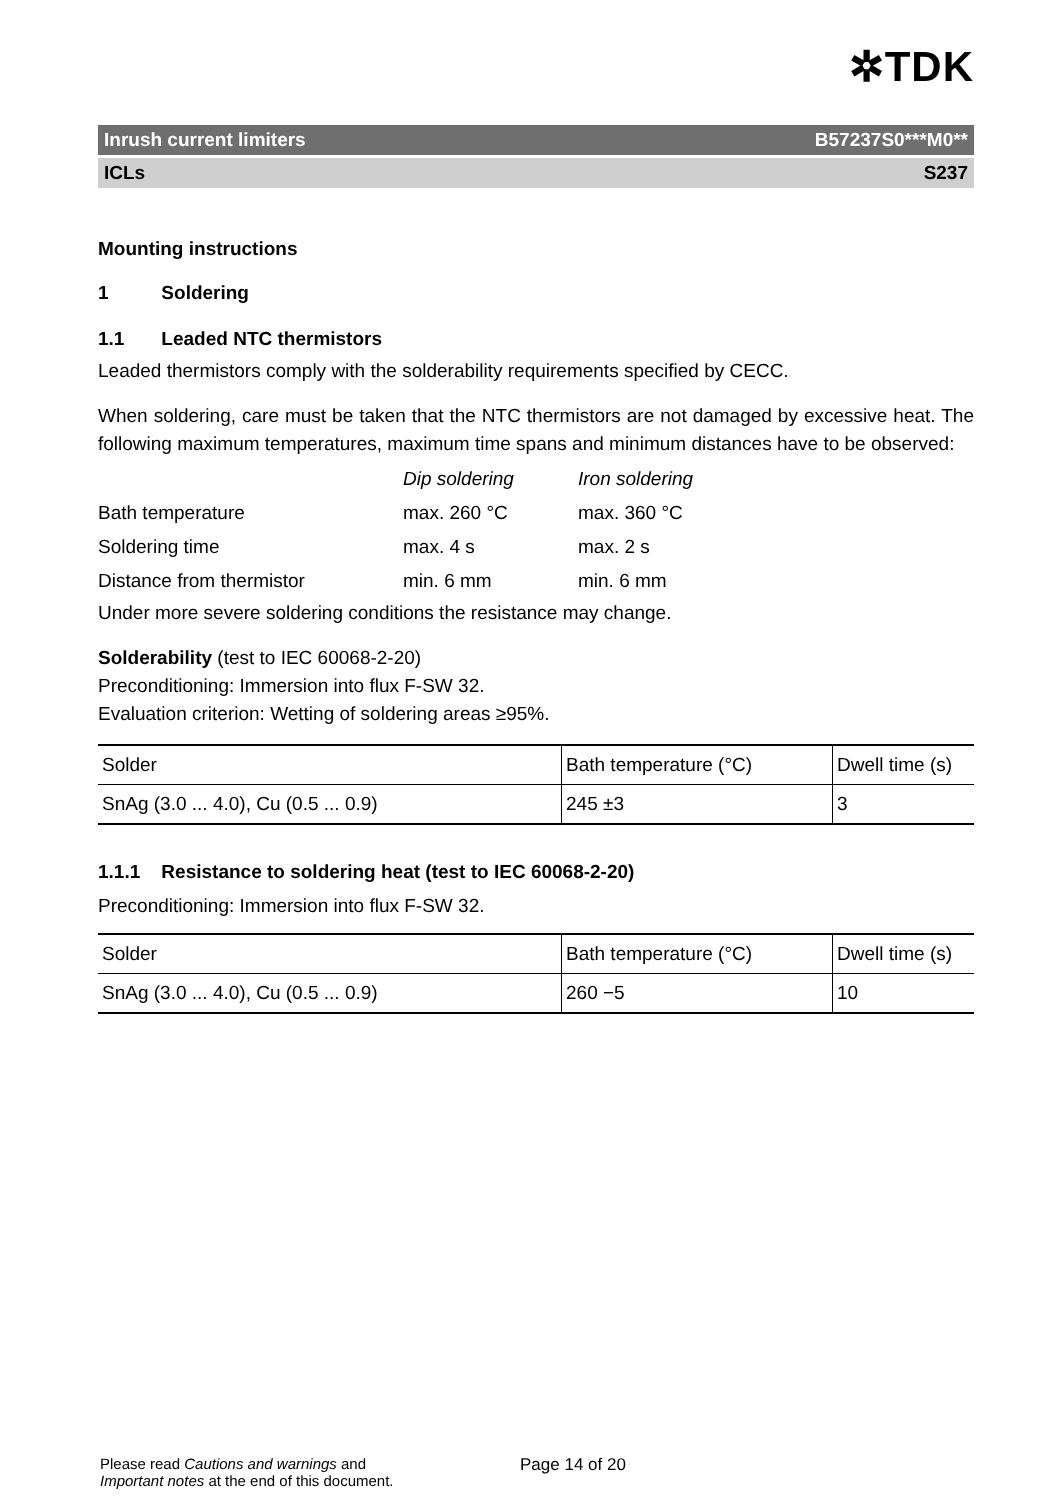✲TDK
Inrush current limiters B57237S0***M0**
ICLs S237
Mounting instructions
1 Soldering
1.1 Leaded NTC thermistors
Leaded thermistors comply with the solderability requirements specified by CECC.
When soldering, care must be taken that the NTC thermistors are not damaged by excessive heat. The following maximum temperatures, maximum time spans and minimum distances have to be observed:
| | Dip soldering | Iron soldering |
| Bath temperature | max. 260 °C | max. 360 °C |
| Soldering time | max. 4 s | max. 2 s |
| Distance from thermistor | min. 6 mm | min. 6 mm |
Under more severe soldering conditions the resistance may change.
Solderability (test to IEC 60068-2-20)
Preconditioning: Immersion into flux F-SW 32.
Evaluation criterion: Wetting of soldering areas ≥95%.
| Solder | Bath temperature (°C) | Dwell time (s) |
| SnAg (3.0 ... 4.0), Cu (0.5 ... 0.9) | 245 ±3 | 3 |
1.1.1 Resistance to soldering heat (test to IEC 60068-2-20)
Preconditioning: Immersion into flux F-SW 32.
| Solder | Bath temperature (°C) | Dwell time (s) |
| SnAg (3.0 ... 4.0), Cu (0.5 ... 0.9) | 260 −5 | 10 |
Please read Cautions and warnings and
Important notes at the end of this document.
Page 14 of 20